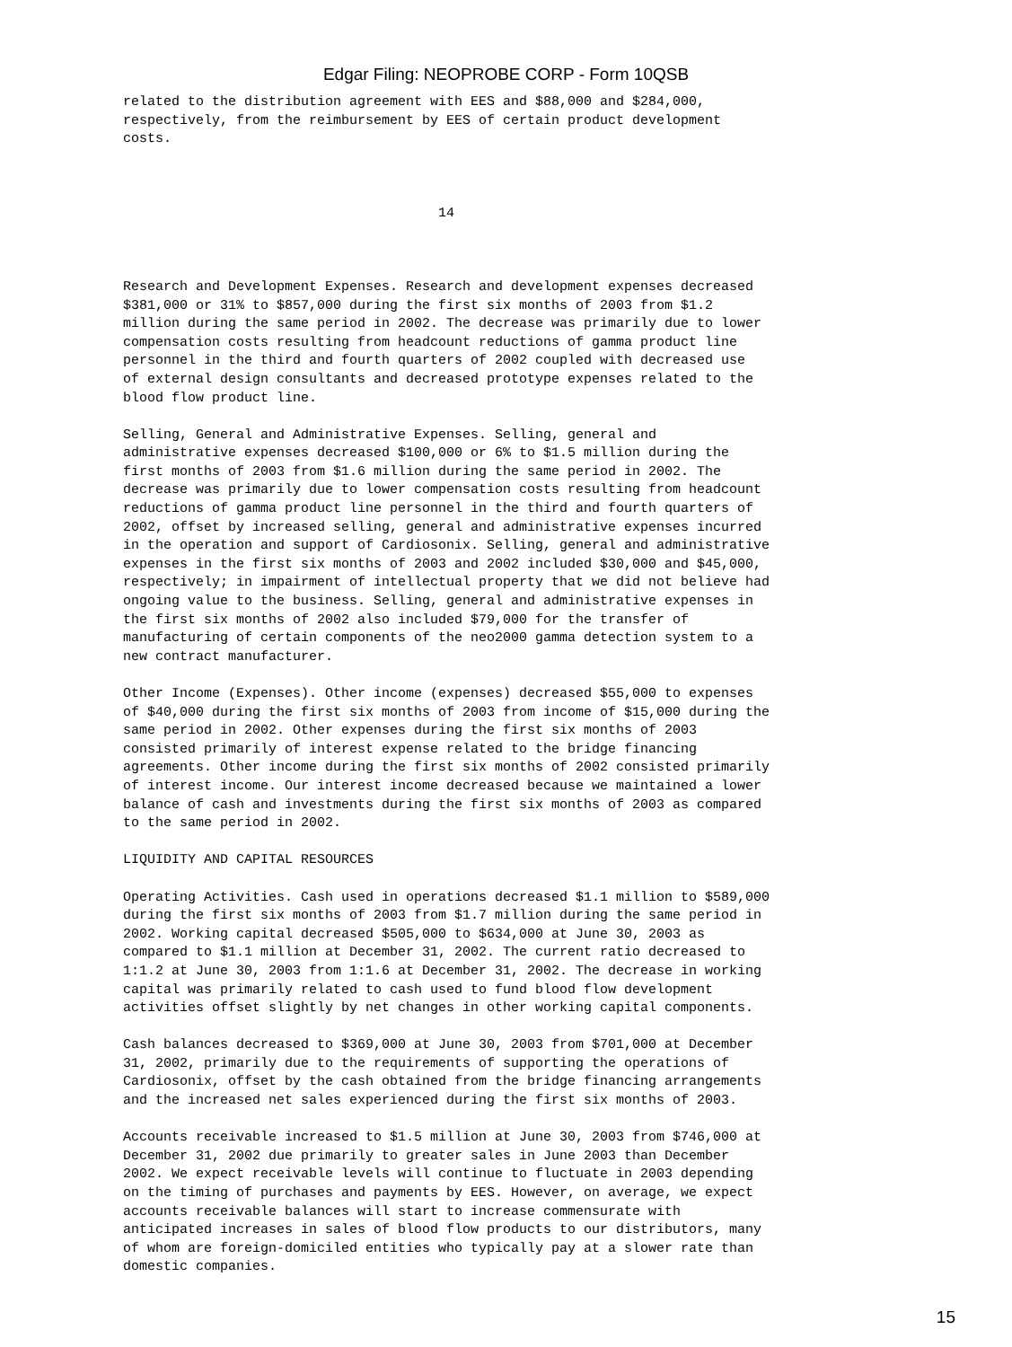Edgar Filing: NEOPROBE CORP - Form 10QSB
related to the distribution agreement with EES and $88,000 and $284,000,
respectively, from the reimbursement by EES of certain product development
costs.



                                       14



Research and Development Expenses. Research and development expenses decreased
$381,000 or 31% to $857,000 during the first six months of 2003 from $1.2
million during the same period in 2002. The decrease was primarily due to lower
compensation costs resulting from headcount reductions of gamma product line
personnel in the third and fourth quarters of 2002 coupled with decreased use
of external design consultants and decreased prototype expenses related to the
blood flow product line.

Selling, General and Administrative Expenses. Selling, general and
administrative expenses decreased $100,000 or 6% to $1.5 million during the
first months of 2003 from $1.6 million during the same period in 2002. The
decrease was primarily due to lower compensation costs resulting from headcount
reductions of gamma product line personnel in the third and fourth quarters of
2002, offset by increased selling, general and administrative expenses incurred
in the operation and support of Cardiosonix. Selling, general and administrative
expenses in the first six months of 2003 and 2002 included $30,000 and $45,000,
respectively; in impairment of intellectual property that we did not believe had
ongoing value to the business. Selling, general and administrative expenses in
the first six months of 2002 also included $79,000 for the transfer of
manufacturing of certain components of the neo2000 gamma detection system to a
new contract manufacturer.

Other Income (Expenses). Other income (expenses) decreased $55,000 to expenses
of $40,000 during the first six months of 2003 from income of $15,000 during the
same period in 2002. Other expenses during the first six months of 2003
consisted primarily of interest expense related to the bridge financing
agreements. Other income during the first six months of 2002 consisted primarily
of interest income. Our interest income decreased because we maintained a lower
balance of cash and investments during the first six months of 2003 as compared
to the same period in 2002.

LIQUIDITY AND CAPITAL RESOURCES

Operating Activities. Cash used in operations decreased $1.1 million to $589,000
during the first six months of 2003 from $1.7 million during the same period in
2002. Working capital decreased $505,000 to $634,000 at June 30, 2003 as
compared to $1.1 million at December 31, 2002. The current ratio decreased to
1:1.2 at June 30, 2003 from 1:1.6 at December 31, 2002. The decrease in working
capital was primarily related to cash used to fund blood flow development
activities offset slightly by net changes in other working capital components.

Cash balances decreased to $369,000 at June 30, 2003 from $701,000 at December
31, 2002, primarily due to the requirements of supporting the operations of
Cardiosonix, offset by the cash obtained from the bridge financing arrangements
and the increased net sales experienced during the first six months of 2003.

Accounts receivable increased to $1.5 million at June 30, 2003 from $746,000 at
December 31, 2002 due primarily to greater sales in June 2003 than December
2002. We expect receivable levels will continue to fluctuate in 2003 depending
on the timing of purchases and payments by EES. However, on average, we expect
accounts receivable balances will start to increase commensurate with
anticipated increases in sales of blood flow products to our distributors, many
of whom are foreign-domiciled entities who typically pay at a slower rate than
domestic companies.
15